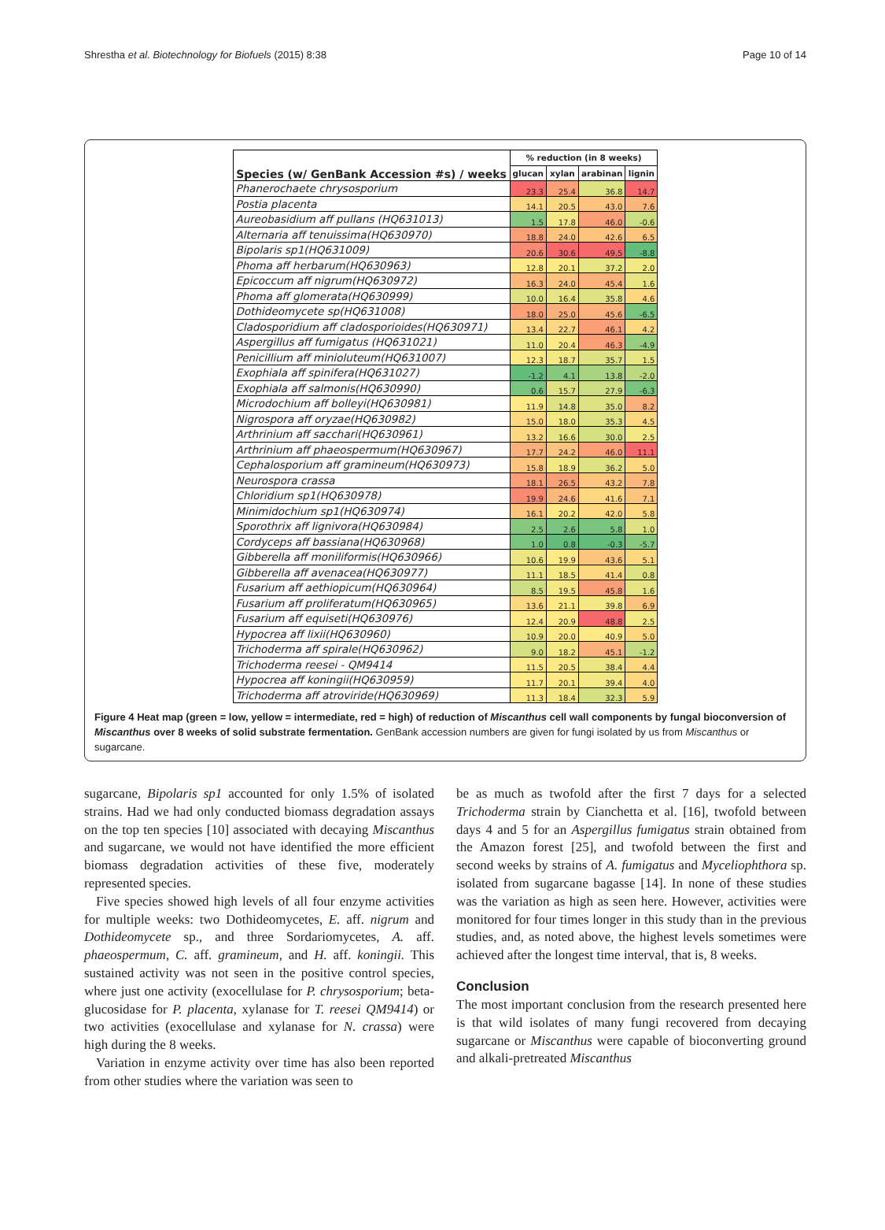Shrestha et al. Biotechnology for Biofuels (2015) 8:38 Page 10 of 14
| Species (w/ GenBank Accession #s) / weeks | % reduction (in 8 weeks) | | | |
| --- | --- | --- | --- | --- |
| | glucan | xylan | arabinan | lignin |
| Phanerochaete chrysosporium | 23.3 | 25.4 | 36.8 | 14.7 |
| Postia placenta | 14.1 | 20.5 | 43.0 | 7.6 |
| Aureobasidium aff pullans (HQ631013) | 1.5 | 17.8 | 46.0 | -0.6 |
| Alternaria aff tenuissima(HQ630970) | 18.8 | 24.0 | 42.6 | 6.5 |
| Bipolaris sp1(HQ631009) | 20.6 | 30.6 | 49.5 | -8.8 |
| Phoma aff herbarum(HQ630963) | 12.8 | 20.1 | 37.2 | 2.0 |
| Epicoccum aff nigrum(HQ630972) | 16.3 | 24.0 | 45.4 | 1.6 |
| Phoma aff glomerata(HQ630999) | 10.0 | 16.4 | 35.8 | 4.6 |
| Dothideomycete sp(HQ631008) | 18.0 | 25.0 | 45.6 | -6.5 |
| Cladosporidium aff cladosporioides(HQ630971) | 13.4 | 22.7 | 46.1 | 4.2 |
| Aspergillus aff fumigatus (HQ631021) | 11.0 | 20.4 | 46.3 | -4.9 |
| Penicillium aff minioluteum(HQ631007) | 12.3 | 18.7 | 35.7 | 1.5 |
| Exophiala aff spinifera(HQ631027) | -1.2 | 4.1 | 13.8 | -2.0 |
| Exophiala aff salmonis(HQ630990) | 0.6 | 15.7 | 27.9 | -6.3 |
| Microdochium aff bolleyi(HQ630981) | 11.9 | 14.8 | 35.0 | 8.2 |
| Nigrospora aff oryzae(HQ630982) | 15.0 | 18.0 | 35.3 | 4.5 |
| Arthrinium aff sacchari(HQ630961) | 13.2 | 16.6 | 30.0 | 2.5 |
| Arthrinium aff phaeospermum(HQ630967) | 17.7 | 24.2 | 46.0 | 11.1 |
| Cephalosporium aff gramineum(HQ630973) | 15.8 | 18.9 | 36.2 | 5.0 |
| Neurospora crassa | 18.1 | 26.5 | 43.2 | 7.8 |
| Chloridium sp1(HQ630978) | 19.9 | 24.6 | 41.6 | 7.1 |
| Minimidochium sp1(HQ630974) | 16.1 | 20.2 | 42.0 | 5.8 |
| Sporothrix aff lignivora(HQ630984) | 2.5 | 2.6 | 5.8 | 1.0 |
| Cordyceps aff bassiana(HQ630968) | 1.0 | 0.8 | -0.3 | -5.7 |
| Gibberella aff moniliformis(HQ630966) | 10.6 | 19.9 | 43.6 | 5.1 |
| Gibberella aff avenacea(HQ630977) | 11.1 | 18.5 | 41.4 | 0.8 |
| Fusarium aff aethiopicum(HQ630964) | 8.5 | 19.5 | 45.8 | 1.6 |
| Fusarium aff proliferatum(HQ630965) | 13.6 | 21.1 | 39.8 | 6.9 |
| Fusarium aff equiseti(HQ630976) | 12.4 | 20.9 | 48.8 | 2.5 |
| Hypocrea aff lixii(HQ630960) | 10.9 | 20.0 | 40.9 | 5.0 |
| Trichoderma aff spirale(HQ630962) | 9.0 | 18.2 | 45.1 | -1.2 |
| Trichoderma reesei - QM9414 | 11.5 | 20.5 | 38.4 | 4.4 |
| Hypocrea aff koningii(HQ630959) | 11.7 | 20.1 | 39.4 | 4.0 |
| Trichoderma aff atroviride(HQ630969) | 11.3 | 18.4 | 32.3 | 5.9 |
Figure 4 Heat map (green = low, yellow = intermediate, red = high) of reduction of Miscanthus cell wall components by fungal bioconversion of Miscanthus over 8 weeks of solid substrate fermentation. GenBank accession numbers are given for fungi isolated by us from Miscanthus or sugarcane.
sugarcane, Bipolaris sp1 accounted for only 1.5% of isolated strains. Had we had only conducted biomass degradation assays on the top ten species [10] associated with decaying Miscanthus and sugarcane, we would not have identified the more efficient biomass degradation activities of these five, moderately represented species.
Five species showed high levels of all four enzyme activities for multiple weeks: two Dothideomycetes, E. aff. nigrum and Dothideomycete sp., and three Sordariomycetes, A. aff. phaeospermum, C. aff. gramineum, and H. aff. koningii. This sustained activity was not seen in the positive control species, where just one activity (exocellulase for P. chrysosporium; beta-glucosidase for P. placenta, xylanase for T. reesei QM9414) or two activities (exocellulase and xylanase for N. crassa) were high during the 8 weeks.
Variation in enzyme activity over time has also been reported from other studies where the variation was seen to
be as much as twofold after the first 7 days for a selected Trichoderma strain by Cianchetta et al. [16], twofold between days 4 and 5 for an Aspergillus fumigatus strain obtained from the Amazon forest [25], and twofold between the first and second weeks by strains of A. fumigatus and Myceliophthora sp. isolated from sugarcane bagasse [14]. In none of these studies was the variation as high as seen here. However, activities were monitored for four times longer in this study than in the previous studies, and, as noted above, the highest levels sometimes were achieved after the longest time interval, that is, 8 weeks.
Conclusion
The most important conclusion from the research presented here is that wild isolates of many fungi recovered from decaying sugarcane or Miscanthus were capable of bioconverting ground and alkali-pretreated Miscanthus